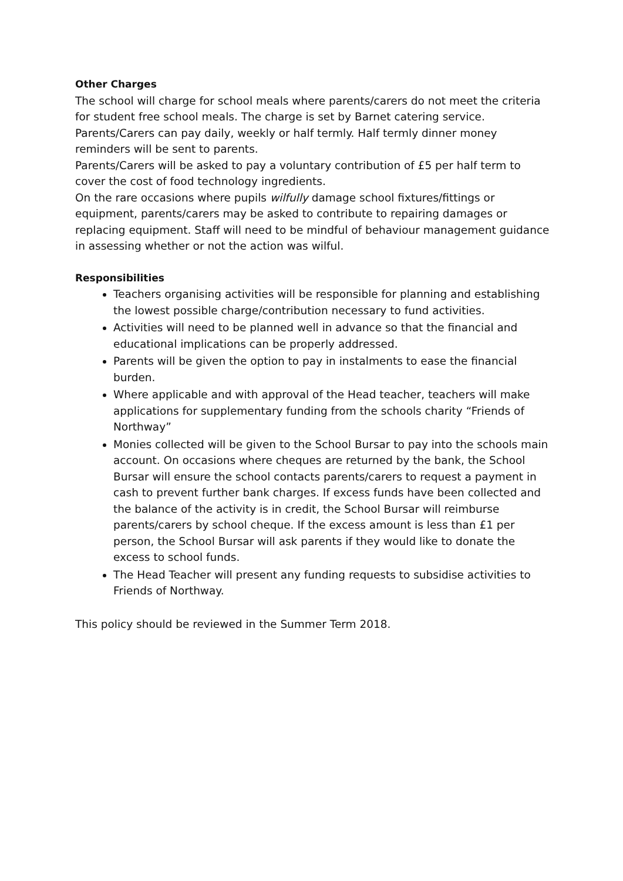Other Charges
The school will charge for school meals where parents/carers do not meet the criteria for student free school meals. The charge is set by Barnet catering service.
Parents/Carers can pay daily, weekly or half termly. Half termly dinner money reminders will be sent to parents.
Parents/Carers will be asked to pay a voluntary contribution of £5 per half term to cover the cost of food technology ingredients.
On the rare occasions where pupils wilfully damage school fixtures/fittings or equipment, parents/carers may be asked to contribute to repairing damages or replacing equipment. Staff will need to be mindful of behaviour management guidance in assessing whether or not the action was wilful.
Responsibilities
Teachers organising activities will be responsible for planning and establishing the lowest possible charge/contribution necessary to fund activities.
Activities will need to be planned well in advance so that the financial and educational implications can be properly addressed.
Parents will be given the option to pay in instalments to ease the financial burden.
Where applicable and with approval of the Head teacher, teachers will make applications for supplementary funding from the schools charity “Friends of Northway”
Monies collected will be given to the School Bursar to pay into the schools main account. On occasions where cheques are returned by the bank, the School Bursar will ensure the school contacts parents/carers to request a payment in cash to prevent further bank charges. If excess funds have been collected and the balance of the activity is in credit, the School Bursar will reimburse parents/carers by school cheque. If the excess amount is less than £1 per person, the School Bursar will ask parents if they would like to donate the excess to school funds.
The Head Teacher will present any funding requests to subsidise activities to Friends of Northway.
This policy should be reviewed in the Summer Term 2018.